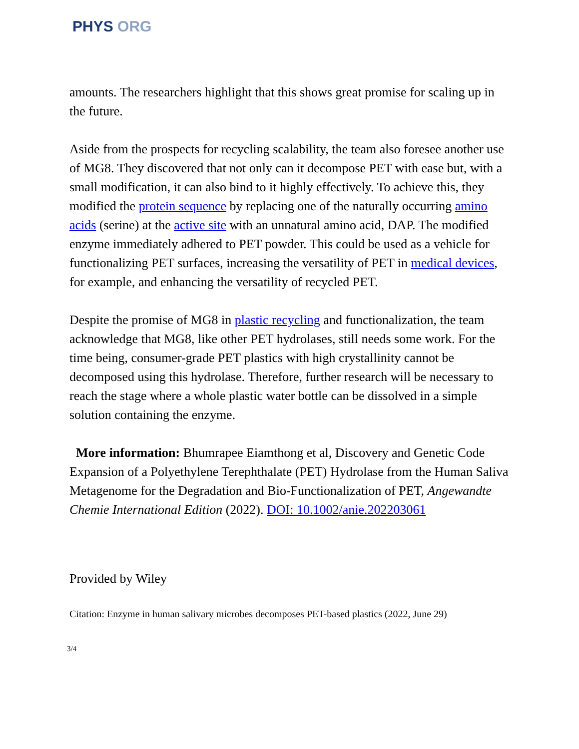PHYS ORG
amounts. The researchers highlight that this shows great promise for scaling up in the future.
Aside from the prospects for recycling scalability, the team also foresee another use of MG8. They discovered that not only can it decompose PET with ease but, with a small modification, it can also bind to it highly effectively. To achieve this, they modified the protein sequence by replacing one of the naturally occurring amino acids (serine) at the active site with an unnatural amino acid, DAP. The modified enzyme immediately adhered to PET powder. This could be used as a vehicle for functionalizing PET surfaces, increasing the versatility of PET in medical devices, for example, and enhancing the versatility of recycled PET.
Despite the promise of MG8 in plastic recycling and functionalization, the team acknowledge that MG8, like other PET hydrolases, still needs some work. For the time being, consumer-grade PET plastics with high crystallinity cannot be decomposed using this hydrolase. Therefore, further research will be necessary to reach the stage where a whole plastic water bottle can be dissolved in a simple solution containing the enzyme.
More information: Bhumrapee Eiamthong et al, Discovery and Genetic Code Expansion of a Polyethylene Terephthalate (PET) Hydrolase from the Human Saliva Metagenome for the Degradation and Bio-Functionalization of PET, Angewandte Chemie International Edition (2022). DOI: 10.1002/anie.202203061
Provided by Wiley
Citation: Enzyme in human salivary microbes decomposes PET-based plastics (2022, June 29)
3/4